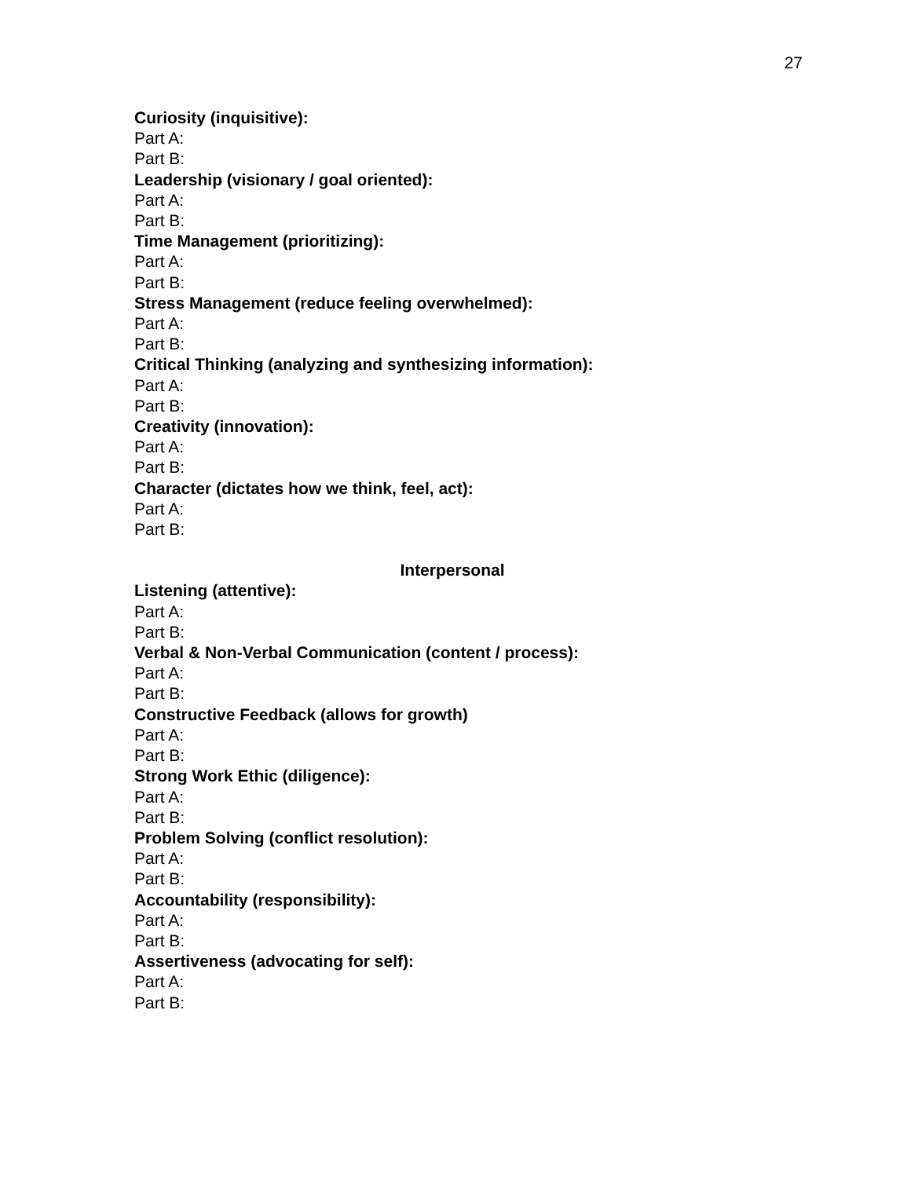27
Curiosity (inquisitive):
Part A:
Part B:
Leadership (visionary / goal oriented):
Part A:
Part B:
Time Management (prioritizing):
Part A:
Part B:
Stress Management (reduce feeling overwhelmed):
Part A:
Part B:
Critical Thinking (analyzing and synthesizing information):
Part A:
Part B:
Creativity (innovation):
Part A:
Part B:
Character (dictates how we think, feel, act):
Part A:
Part B:
Interpersonal
Listening (attentive):
Part A:
Part B:
Verbal & Non-Verbal Communication (content / process):
Part A:
Part B:
Constructive Feedback (allows for growth)
Part A:
Part B:
Strong Work Ethic (diligence):
Part A:
Part B:
Problem Solving (conflict resolution):
Part A:
Part B:
Accountability (responsibility):
Part A:
Part B:
Assertiveness (advocating for self):
Part A:
Part B: